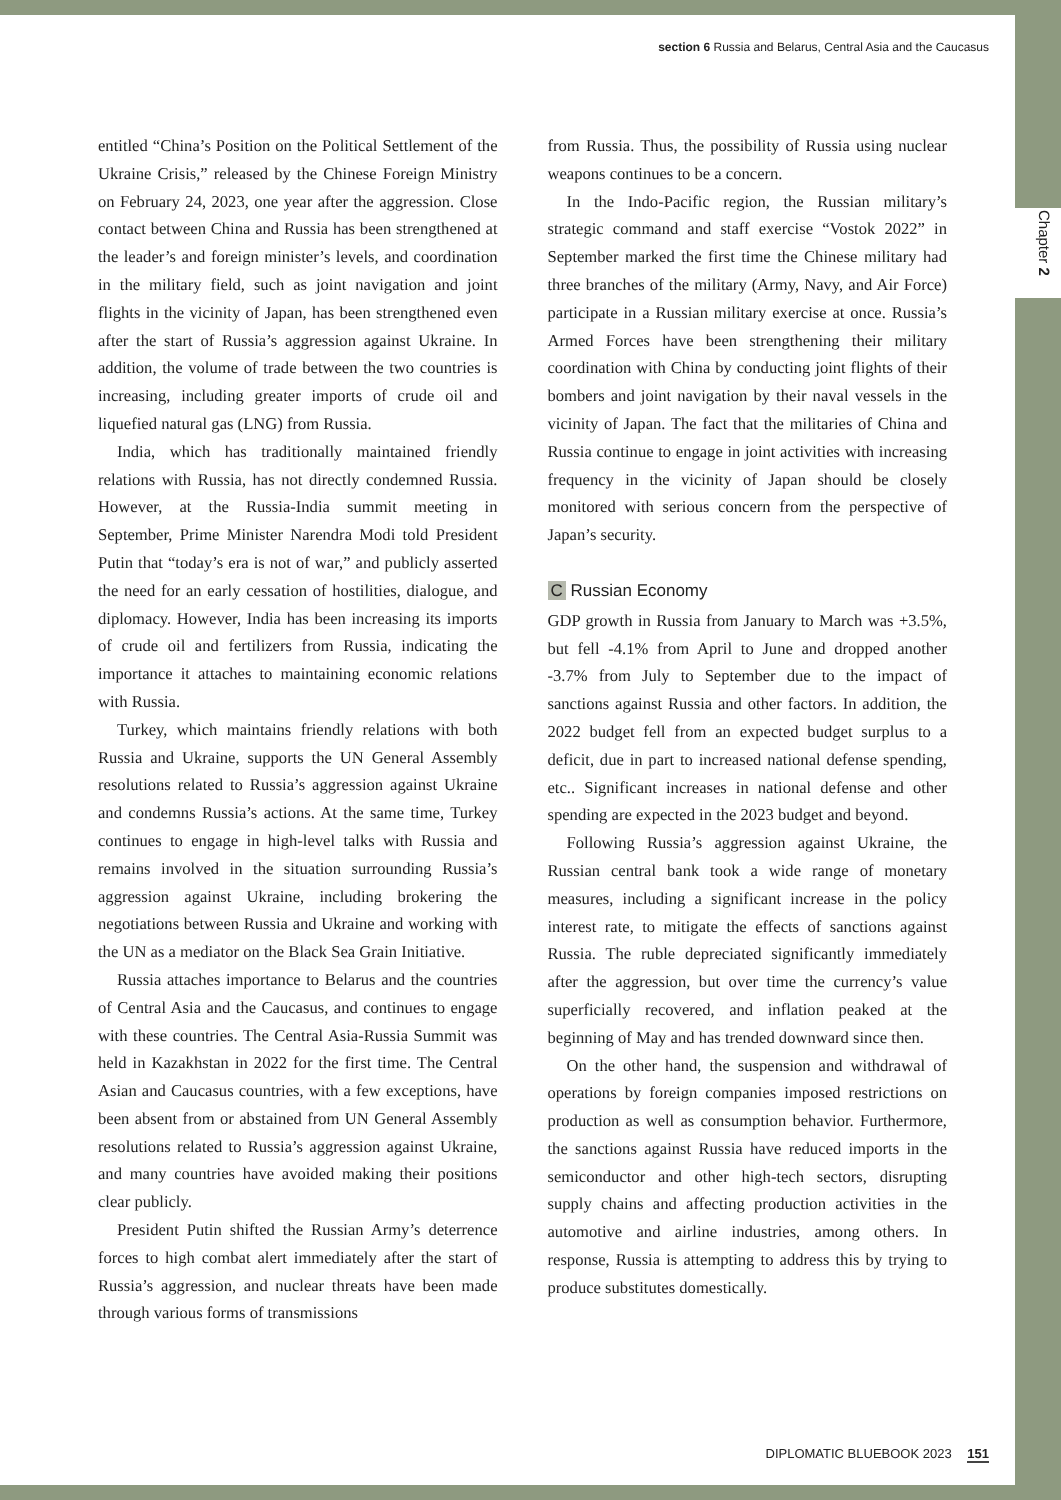Chapter 2
section 6 Russia and Belarus, Central Asia and the Caucasus
entitled “China’s Position on the Political Settlement of the Ukraine Crisis,” released by the Chinese Foreign Ministry on February 24, 2023, one year after the aggression. Close contact between China and Russia has been strengthened at the leader’s and foreign minister’s levels, and coordination in the military field, such as joint navigation and joint flights in the vicinity of Japan, has been strengthened even after the start of Russia’s aggression against Ukraine. In addition, the volume of trade between the two countries is increasing, including greater imports of crude oil and liquefied natural gas (LNG) from Russia.
India, which has traditionally maintained friendly relations with Russia, has not directly condemned Russia. However, at the Russia-India summit meeting in September, Prime Minister Narendra Modi told President Putin that “today’s era is not of war,” and publicly asserted the need for an early cessation of hostilities, dialogue, and diplomacy. However, India has been increasing its imports of crude oil and fertilizers from Russia, indicating the importance it attaches to maintaining economic relations with Russia.
Turkey, which maintains friendly relations with both Russia and Ukraine, supports the UN General Assembly resolutions related to Russia’s aggression against Ukraine and condemns Russia’s actions. At the same time, Turkey continues to engage in high-level talks with Russia and remains involved in the situation surrounding Russia’s aggression against Ukraine, including brokering the negotiations between Russia and Ukraine and working with the UN as a mediator on the Black Sea Grain Initiative.
Russia attaches importance to Belarus and the countries of Central Asia and the Caucasus, and continues to engage with these countries. The Central Asia-Russia Summit was held in Kazakhstan in 2022 for the first time. The Central Asian and Caucasus countries, with a few exceptions, have been absent from or abstained from UN General Assembly resolutions related to Russia’s aggression against Ukraine, and many countries have avoided making their positions clear publicly.
President Putin shifted the Russian Army’s deterrence forces to high combat alert immediately after the start of Russia’s aggression, and nuclear threats have been made through various forms of transmissions
from Russia. Thus, the possibility of Russia using nuclear weapons continues to be a concern.
In the Indo-Pacific region, the Russian military’s strategic command and staff exercise “Vostok 2022” in September marked the first time the Chinese military had three branches of the military (Army, Navy, and Air Force) participate in a Russian military exercise at once. Russia’s Armed Forces have been strengthening their military coordination with China by conducting joint flights of their bombers and joint navigation by their naval vessels in the vicinity of Japan. The fact that the militaries of China and Russia continue to engage in joint activities with increasing frequency in the vicinity of Japan should be closely monitored with serious concern from the perspective of Japan’s security.
C Russian Economy
GDP growth in Russia from January to March was +3.5%, but fell -4.1% from April to June and dropped another -3.7% from July to September due to the impact of sanctions against Russia and other factors. In addition, the 2022 budget fell from an expected budget surplus to a deficit, due in part to increased national defense spending, etc.. Significant increases in national defense and other spending are expected in the 2023 budget and beyond.
Following Russia’s aggression against Ukraine, the Russian central bank took a wide range of monetary measures, including a significant increase in the policy interest rate, to mitigate the effects of sanctions against Russia. The ruble depreciated significantly immediately after the aggression, but over time the currency’s value superficially recovered, and inflation peaked at the beginning of May and has trended downward since then.
On the other hand, the suspension and withdrawal of operations by foreign companies imposed restrictions on production as well as consumption behavior. Furthermore, the sanctions against Russia have reduced imports in the semiconductor and other high-tech sectors, disrupting supply chains and affecting production activities in the automotive and airline industries, among others. In response, Russia is attempting to address this by trying to produce substitutes domestically.
DIPLOMATIC BLUEBOOK 2023 151